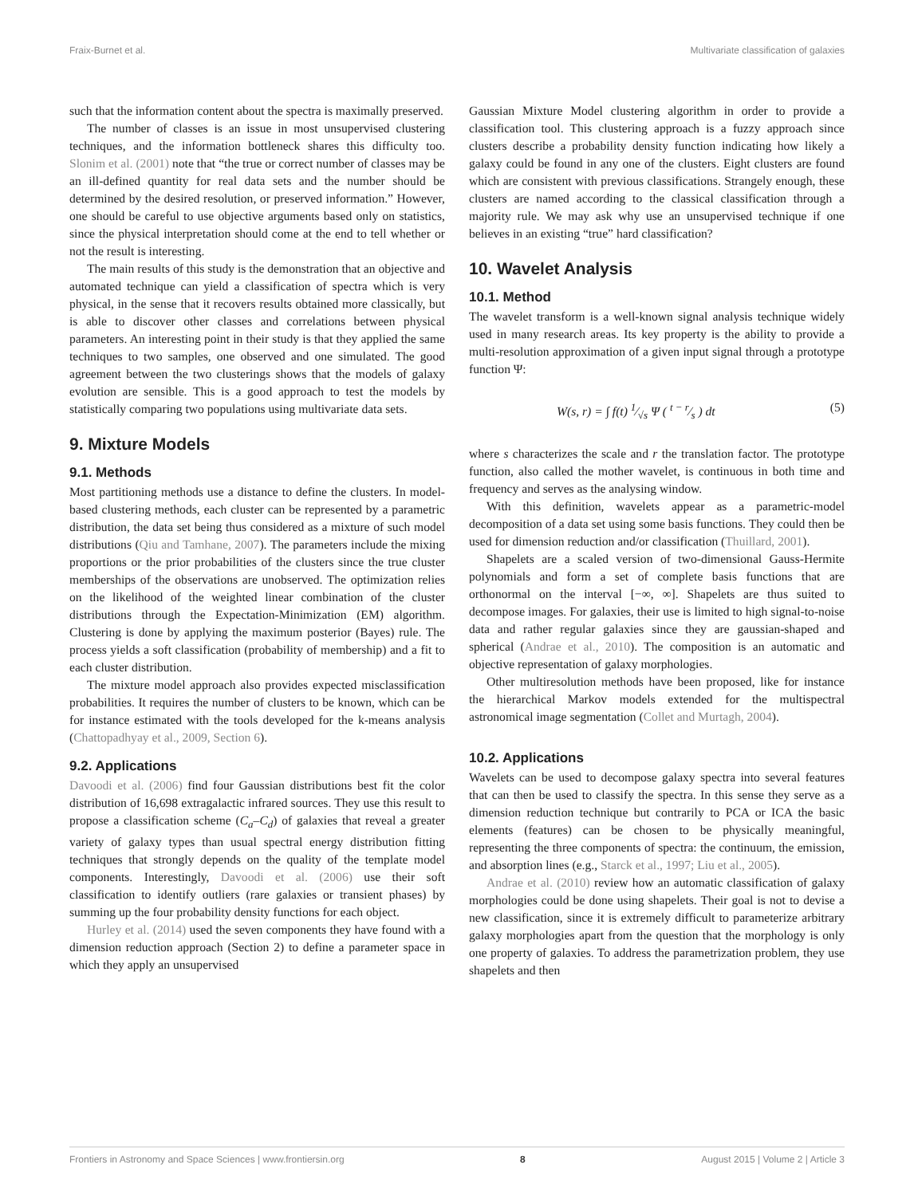Fraix-Burnet et al. Multivariate classification of galaxies
such that the information content about the spectra is maximally preserved.
The number of classes is an issue in most unsupervised clustering techniques, and the information bottleneck shares this difficulty too. Slonim et al. (2001) note that “the true or correct number of classes may be an ill-defined quantity for real data sets and the number should be determined by the desired resolution, or preserved information.” However, one should be careful to use objective arguments based only on statistics, since the physical interpretation should come at the end to tell whether or not the result is interesting.
The main results of this study is the demonstration that an objective and automated technique can yield a classification of spectra which is very physical, in the sense that it recovers results obtained more classically, but is able to discover other classes and correlations between physical parameters. An interesting point in their study is that they applied the same techniques to two samples, one observed and one simulated. The good agreement between the two clusterings shows that the models of galaxy evolution are sensible. This is a good approach to test the models by statistically comparing two populations using multivariate data sets.
9. Mixture Models
9.1. Methods
Most partitioning methods use a distance to define the clusters. In model-based clustering methods, each cluster can be represented by a parametric distribution, the data set being thus considered as a mixture of such model distributions (Qiu and Tamhane, 2007). The parameters include the mixing proportions or the prior probabilities of the clusters since the true cluster memberships of the observations are unobserved. The optimization relies on the likelihood of the weighted linear combination of the cluster distributions through the Expectation-Minimization (EM) algorithm. Clustering is done by applying the maximum posterior (Bayes) rule. The process yields a soft classification (probability of membership) and a fit to each cluster distribution.
The mixture model approach also provides expected misclassification probabilities. It requires the number of clusters to be known, which can be for instance estimated with the tools developed for the k-means analysis (Chattopadhyay et al., 2009, Section 6).
9.2. Applications
Davoodi et al. (2006) find four Gaussian distributions best fit the color distribution of 16,698 extragalactic infrared sources. They use this result to propose a classification scheme (C<sub>a</sub>–C<sub>d</sub>) of galaxies that reveal a greater variety of galaxy types than usual spectral energy distribution fitting techniques that strongly depends on the quality of the template model components. Interestingly, Davoodi et al. (2006) use their soft classification to identify outliers (rare galaxies or transient phases) by summing up the four probability density functions for each object.
Hurley et al. (2014) used the seven components they have found with a dimension reduction approach (Section 2) to define a parameter space in which they apply an unsupervised
Gaussian Mixture Model clustering algorithm in order to provide a classification tool. This clustering approach is a fuzzy approach since clusters describe a probability density function indicating how likely a galaxy could be found in any one of the clusters. Eight clusters are found which are consistent with previous classifications. Strangely enough, these clusters are named according to the classical classification through a majority rule. We may ask why use an unsupervised technique if one believes in an existing “true” hard classification?
10. Wavelet Analysis
10.1. Method
The wavelet transform is a well-known signal analysis technique widely used in many research areas. Its key property is the ability to provide a multi-resolution approximation of a given input signal through a prototype function Ψ:
W(s, r) = ∫ f(t) 1⁄√s Ψ ( t − r⁄s ) dt (5)
where s characterizes the scale and r the translation factor. The prototype function, also called the mother wavelet, is continuous in both time and frequency and serves as the analysing window.
With this definition, wavelets appear as a parametric-model decomposition of a data set using some basis functions. They could then be used for dimension reduction and/or classification (Thuillard, 2001).
Shapelets are a scaled version of two-dimensional Gauss-Hermite polynomials and form a set of complete basis functions that are orthonormal on the interval [−∞, ∞]. Shapelets are thus suited to decompose images. For galaxies, their use is limited to high signal-to-noise data and rather regular galaxies since they are gaussian-shaped and spherical (Andrae et al., 2010). The composition is an automatic and objective representation of galaxy morphologies.
Other multiresolution methods have been proposed, like for instance the hierarchical Markov models extended for the multispectral astronomical image segmentation (Collet and Murtagh, 2004).
10.2. Applications
Wavelets can be used to decompose galaxy spectra into several features that can then be used to classify the spectra. In this sense they serve as a dimension reduction technique but contrarily to PCA or ICA the basic elements (features) can be chosen to be physically meaningful, representing the three components of spectra: the continuum, the emission, and absorption lines (e.g., Starck et al., 1997; Liu et al., 2005).
Andrae et al. (2010) review how an automatic classification of galaxy morphologies could be done using shapelets. Their goal is not to devise a new classification, since it is extremely difficult to parameterize arbitrary galaxy morphologies apart from the question that the morphology is only one property of galaxies. To address the parametrization problem, they use shapelets and then
Frontiers in Astronomy and Space Sciences | www.frontiersin.org 8 August 2015 | Volume 2 | Article 3